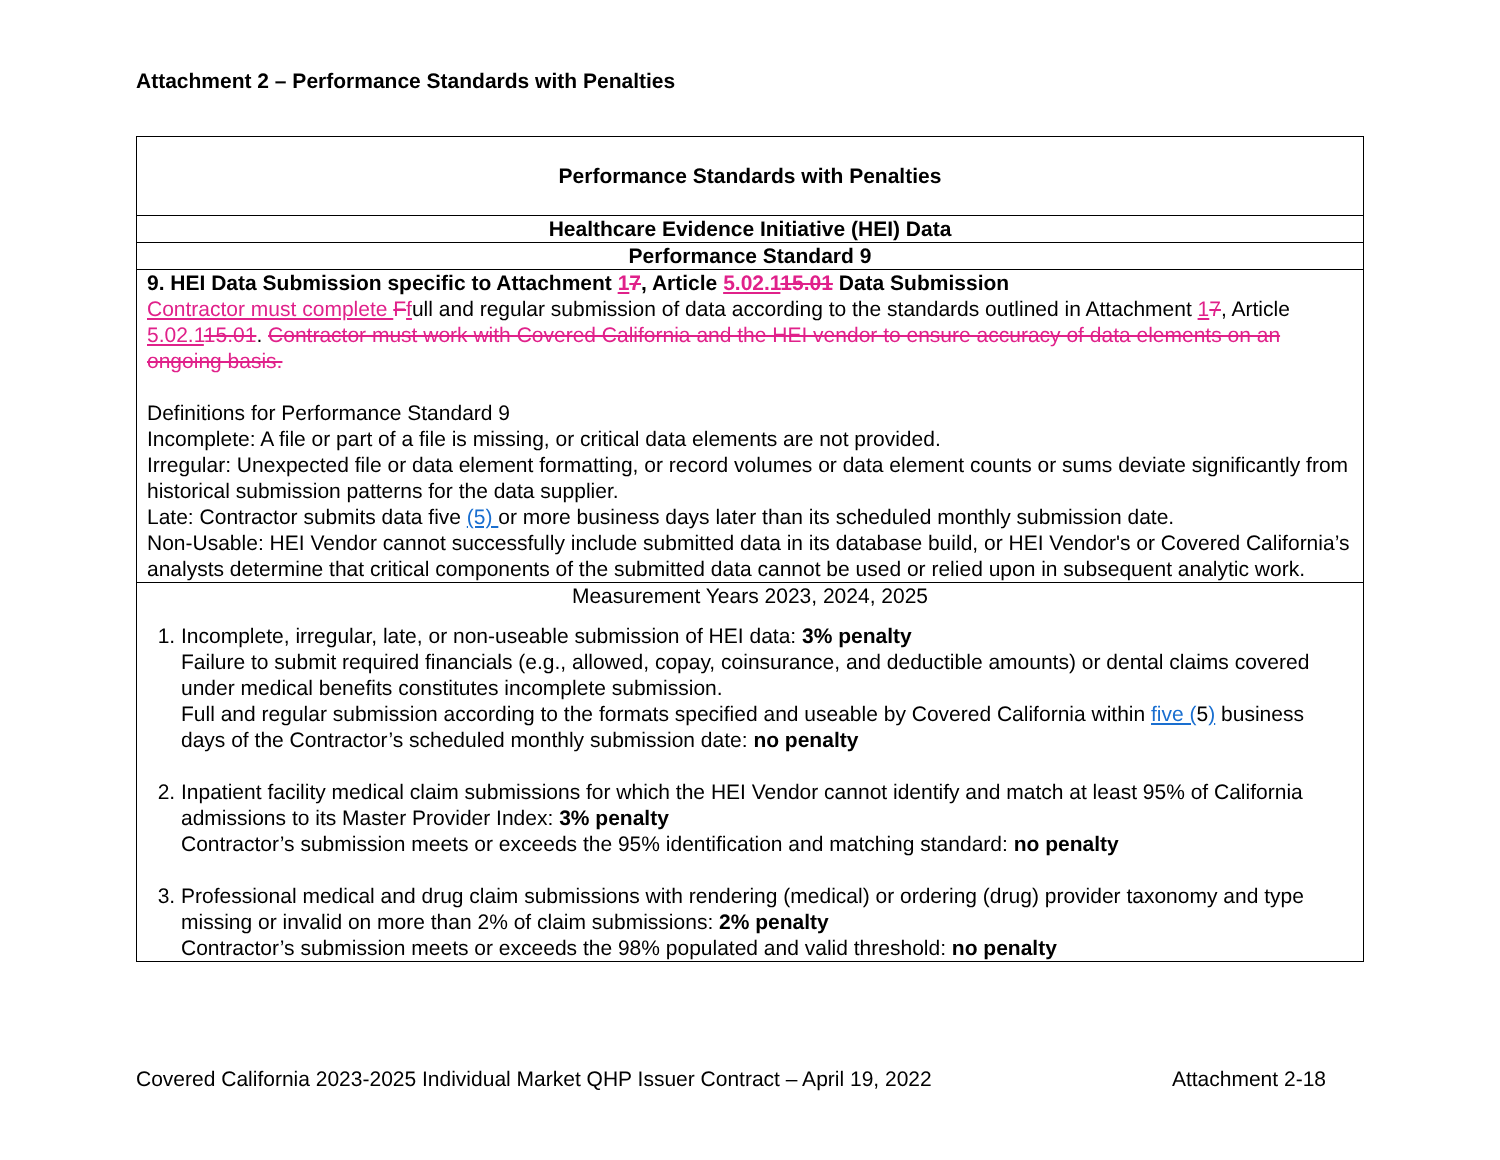Attachment 2 – Performance Standards with Penalties
| Performance Standards with Penalties |
| Healthcare Evidence Initiative (HEI) Data |
| Performance Standard 9 |
| 9. HEI Data Submission specific to Attachment 1 7 , Article 5.02.1 15.01 Data Submission Contractor must complete F f ull and regular submission of data according to the standards outlined in Attachment 1 7 , Article 5.02.1 15.01 . Contractor must work with Covered California and the HEI vendor to ensure accuracy of data elements on an ongoing basis. Definitions for Performance Standard 9 Incomplete: A file or part of a file is missing, or critical data elements are not provided. Irregular: Unexpected file or data element formatting, or record volumes or data element counts or sums deviate significantly from historical submission patterns for the data supplier. Late: Contractor submits data five (5) or more business days later than its scheduled monthly submission date. Non-Usable: HEI Vendor cannot successfully include submitted data in its database build, or HEI Vendor's or Covered California’s analysts determine that critical components of the submitted data cannot be used or relied upon in subsequent analytic work. |
| Measurement Years 2023, 2024, 2025 1. Incomplete, irregular, late, or non-useable submission of HEI data: 3% penalty Failure to submit required financials (e.g., allowed, copay, coinsurance, and deductible amounts) or dental claims covered under medical benefits constitutes incomplete submission. Full and regular submission according to the formats specified and useable by Covered California within five ( 5 ) business days of the Contractor’s scheduled monthly submission date: no penalty 2. Inpatient facility medical claim submissions for which the HEI Vendor cannot identify and match at least 95% of California admissions to its Master Provider Index: 3% penalty Contractor’s submission meets or exceeds the 95% identification and matching standard: no penalty 3. Professional medical and drug claim submissions with rendering (medical) or ordering (drug) provider taxonomy and type missing or invalid on more than 2% of claim submissions: 2% penalty Contractor’s submission meets or exceeds the 98% populated and valid threshold: no penalty |
Covered California 2023-2025 Individual Market QHP Issuer Contract – April 19, 2022 Attachment 2-18